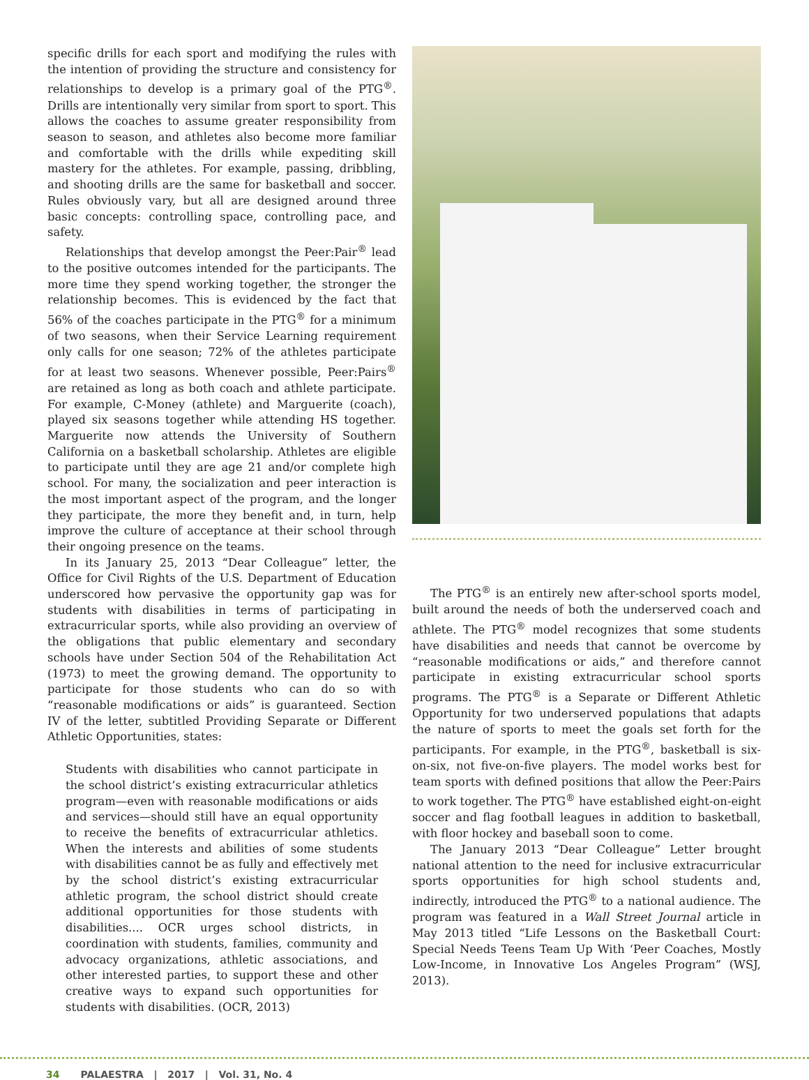specific drills for each sport and modifying the rules with the intention of providing the structure and consistency for relationships to develop is a primary goal of the PTG<sup>®</sup>. Drills are intentionally very similar from sport to sport. This allows the coaches to assume greater responsibility from season to season, and athletes also become more familiar and comfortable with the drills while expediting skill mastery for the athletes. For example, passing, dribbling, and shooting drills are the same for basketball and soccer. Rules obviously vary, but all are designed around three basic concepts: controlling space, controlling pace, and safety.
Relationships that develop amongst the Peer:Pair<sup>®</sup> lead to the positive outcomes intended for the participants. The more time they spend working together, the stronger the relationship becomes. This is evidenced by the fact that 56% of the coaches participate in the PTG<sup>®</sup> for a minimum of two seasons, when their Service Learning requirement only calls for one season; 72% of the athletes participate for at least two seasons. Whenever possible, Peer:Pairs<sup>®</sup> are retained as long as both coach and athlete participate. For example, C-Money (athlete) and Marguerite (coach), played six seasons together while attending HS together. Marguerite now attends the University of Southern California on a basketball scholarship. Athletes are eligible to participate until they are age 21 and/or complete high school. For many, the socialization and peer interaction is the most important aspect of the program, and the longer they participate, the more they benefit and, in turn, help improve the culture of acceptance at their school through their ongoing presence on the teams.
In its January 25, 2013 “Dear Colleague” letter, the Office for Civil Rights of the U.S. Department of Education underscored how pervasive the opportunity gap was for students with disabilities in terms of participating in extracurricular sports, while also providing an overview of the obligations that public elementary and secondary schools have under Section 504 of the Rehabilitation Act (1973) to meet the growing demand. The opportunity to participate for those students who can do so with “reasonable modifications or aids” is guaranteed. Section IV of the letter, subtitled Providing Separate or Different Athletic Opportunities, states:
Students with disabilities who cannot participate in the school district’s existing extracurricular athletics program—even with reasonable modifications or aids and services—should still have an equal opportunity to receive the benefits of extracurricular athletics. When the interests and abilities of some students with disabilities cannot be as fully and effectively met by the school district’s existing extracurricular athletic program, the school district should create additional opportunities for those students with disabilities.... OCR urges school districts, in coordination with students, families, community and advocacy organizations, athletic associations, and other interested parties, to support these and other creative ways to expand such opportunities for students with disabilities. (OCR, 2013)
The PTG<sup>®</sup> is an entirely new after-school sports model, built around the needs of both the underserved coach and athlete. The PTG<sup>®</sup> model recognizes that some students have disabilities and needs that cannot be overcome by “reasonable modifications or aids,” and therefore cannot participate in existing extracurricular school sports programs. The PTG<sup>®</sup> is a Separate or Different Athletic Opportunity for two underserved populations that adapts the nature of sports to meet the goals set forth for the participants. For example, in the PTG<sup>®</sup>, basketball is six-on-six, not five-on-five players. The model works best for team sports with defined positions that allow the Peer:Pairs to work together. The PTG<sup>®</sup> have established eight-on-eight soccer and flag football leagues in addition to basketball, with floor hockey and baseball soon to come.
The January 2013 “Dear Colleague” Letter brought national attention to the need for inclusive extracurricular sports opportunities for high school students and, indirectly, introduced the PTG<sup>®</sup> to a national audience. The program was featured in a Wall Street Journal article in May 2013 titled “Life Lessons on the Basketball Court: Special Needs Teens Team Up With ‘Peer Coaches, Mostly Low-Income, in Innovative Los Angeles Program” (WSJ, 2013).
34 PALAESTRA | 2017 | Vol. 31, No. 4